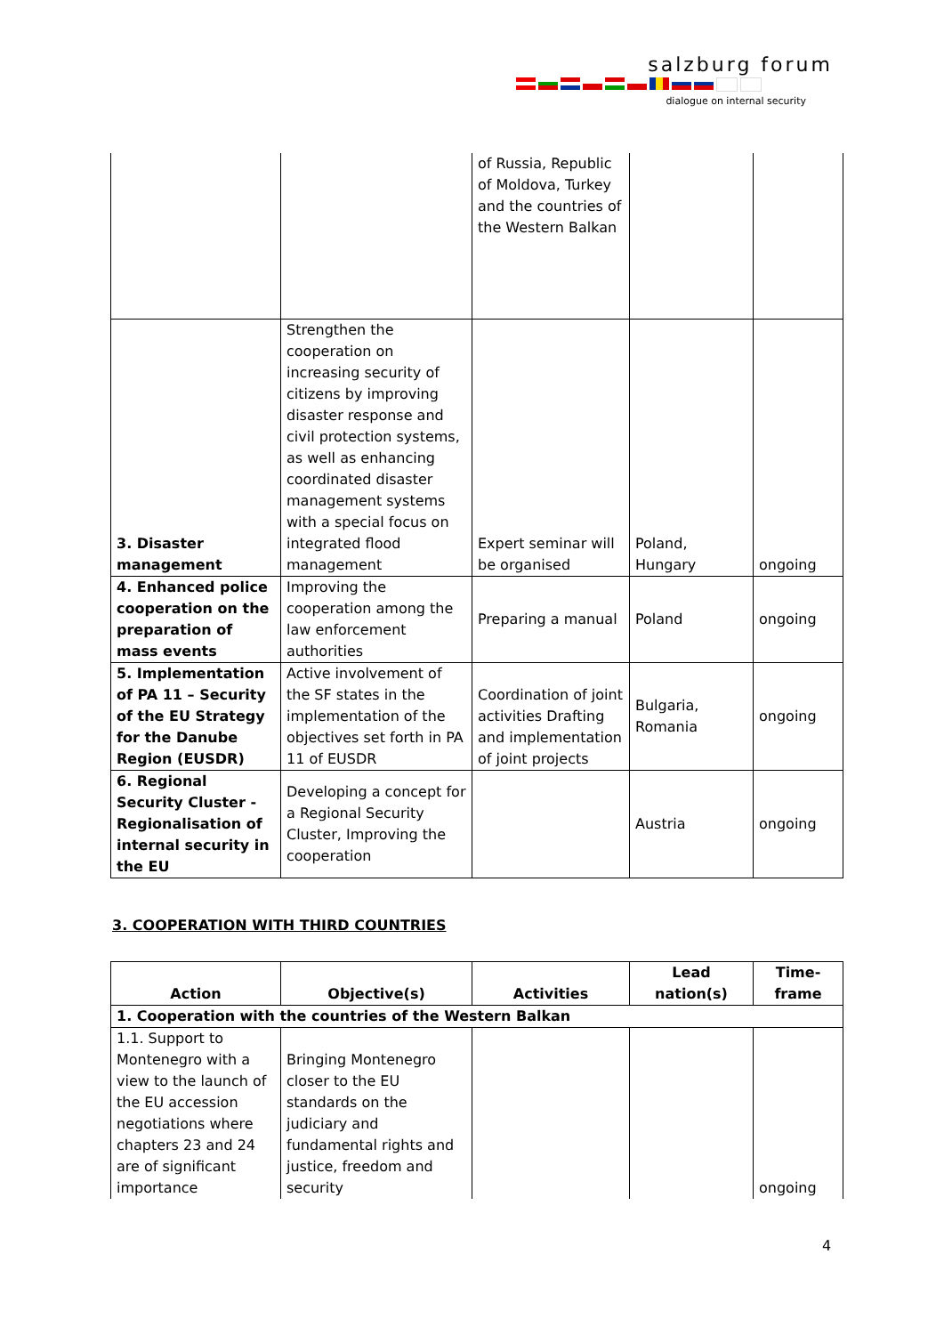salzburg forum
dialogue on internal security
| | | of Russia, Republic of Moldova, Turkey and the countries of the Western Balkan | | |
| 3. Disaster management | Strengthen the cooperation on increasing security of citizens by improving disaster response and civil protection systems, as well as enhancing coordinated disaster management systems with a special focus on integrated flood management | Expert seminar will be organised | Poland, Hungary | ongoing |
| 4. Enhanced police cooperation on the preparation of mass events | Improving the cooperation among the law enforcement authorities | Preparing a manual | Poland | ongoing |
| 5. Implementation of PA 11 – Security of the EU Strategy for the Danube Region (EUSDR) | Active involvement of the SF states in the implementation of the objectives set forth in PA 11 of EUSDR | Coordination of joint activities Drafting and implementation of joint projects | Bulgaria, Romania | ongoing |
| 6. Regional Security Cluster - Regionalisation of internal security in the EU | Developing a concept for a Regional Security Cluster, Improving the cooperation | | Austria | ongoing |
3. COOPERATION WITH THIRD COUNTRIES
| Action | Objective(s) | Activities | Lead nation(s) | Time- frame |
| --- | --- | --- | --- | --- |
| 1. Cooperation with the countries of the Western Balkan | | | | |
| 1.1. Support to Montenegro with a view to the launch of the EU accession negotiations where chapters 23 and 24 are of significant importance | Bringing Montenegro closer to the EU standards on the judiciary and fundamental rights and justice, freedom and security | | | ongoing |
4